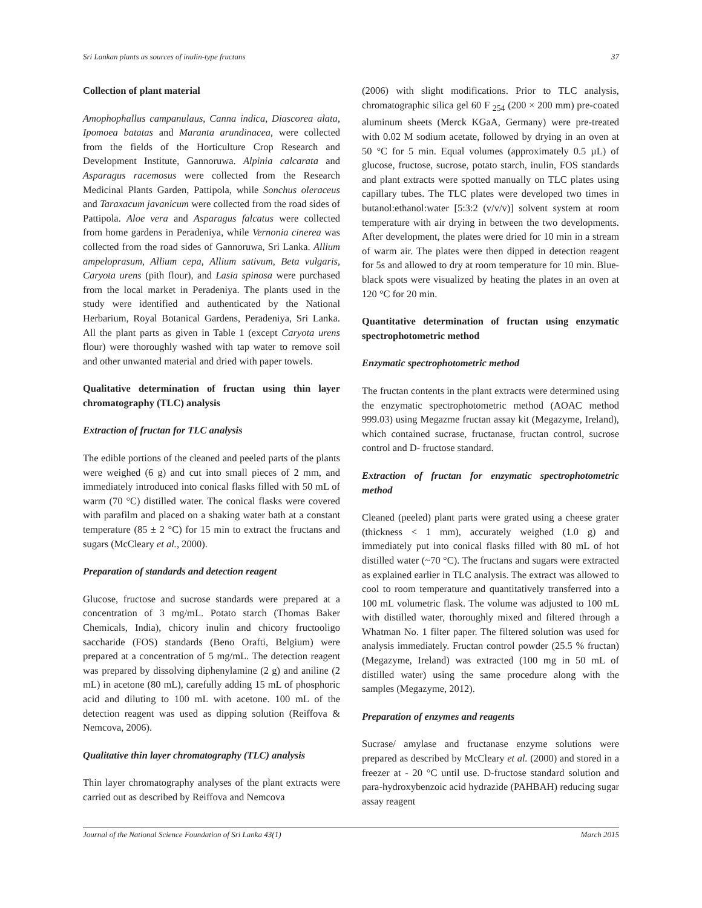Sri Lankan plants as sources of inulin-type fructans 37
Collection of plant material
Amophophallus campanulaus, Canna indica, Diascorea alata, Ipomoea batatas and Maranta arundinacea, were collected from the fields of the Horticulture Crop Research and Development Institute, Gannoruwa. Alpinia calcarata and Asparagus racemosus were collected from the Research Medicinal Plants Garden, Pattipola, while Sonchus oleraceus and Taraxacum javanicum were collected from the road sides of Pattipola. Aloe vera and Asparagus falcatus were collected from home gardens in Peradeniya, while Vernonia cinerea was collected from the road sides of Gannoruwa, Sri Lanka. Allium ampeloprasum, Allium cepa, Allium sativum, Beta vulgaris, Caryota urens (pith flour), and Lasia spinosa were purchased from the local market in Peradeniya. The plants used in the study were identified and authenticated by the National Herbarium, Royal Botanical Gardens, Peradeniya, Sri Lanka. All the plant parts as given in Table 1 (except Caryota urens flour) were thoroughly washed with tap water to remove soil and other unwanted material and dried with paper towels.
Qualitative determination of fructan using thin layer chromatography (TLC) analysis
Extraction of fructan for TLC analysis
The edible portions of the cleaned and peeled parts of the plants were weighed (6 g) and cut into small pieces of 2 mm, and immediately introduced into conical flasks filled with 50 mL of warm (70 °C) distilled water. The conical flasks were covered with parafilm and placed on a shaking water bath at a constant temperature (85 ± 2 °C) for 15 min to extract the fructans and sugars (McCleary et al., 2000).
Preparation of standards and detection reagent
Glucose, fructose and sucrose standards were prepared at a concentration of 3 mg/mL. Potato starch (Thomas Baker Chemicals, India), chicory inulin and chicory fructooligo saccharide (FOS) standards (Beno Orafti, Belgium) were prepared at a concentration of 5 mg/mL. The detection reagent was prepared by dissolving diphenylamine (2 g) and aniline (2 mL) in acetone (80 mL), carefully adding 15 mL of phosphoric acid and diluting to 100 mL with acetone. 100 mL of the detection reagent was used as dipping solution (Reiffova & Nemcova, 2006).
Qualitative thin layer chromatography (TLC) analysis
Thin layer chromatography analyses of the plant extracts were carried out as described by Reiffova and Nemcova
(2006) with slight modifications. Prior to TLC analysis, chromatographic silica gel 60 F <sub>254</sub> (200 × 200 mm) pre-coated aluminum sheets (Merck KGaA, Germany) were pre-treated with 0.02 M sodium acetate, followed by drying in an oven at 50 °C for 5 min. Equal volumes (approximately 0.5 µL) of glucose, fructose, sucrose, potato starch, inulin, FOS standards and plant extracts were spotted manually on TLC plates using capillary tubes. The TLC plates were developed two times in butanol:ethanol:water [5:3:2 (v/v/v)] solvent system at room temperature with air drying in between the two developments. After development, the plates were dried for 10 min in a stream of warm air. The plates were then dipped in detection reagent for 5s and allowed to dry at room temperature for 10 min. Blue-black spots were visualized by heating the plates in an oven at 120 °C for 20 min.
Quantitative determination of fructan using enzymatic spectrophotometric method
Enzymatic spectrophotometric method
The fructan contents in the plant extracts were determined using the enzymatic spectrophotometric method (AOAC method 999.03) using Megazme fructan assay kit (Megazyme, Ireland), which contained sucrase, fructanase, fructan control, sucrose control and D- fructose standard.
Extraction of fructan for enzymatic spectrophotometric method
Cleaned (peeled) plant parts were grated using a cheese grater (thickness < 1 mm), accurately weighed (1.0 g) and immediately put into conical flasks filled with 80 mL of hot distilled water (~70 °C). The fructans and sugars were extracted as explained earlier in TLC analysis. The extract was allowed to cool to room temperature and quantitatively transferred into a 100 mL volumetric flask. The volume was adjusted to 100 mL with distilled water, thoroughly mixed and filtered through a Whatman No. 1 filter paper. The filtered solution was used for analysis immediately. Fructan control powder (25.5 % fructan) (Megazyme, Ireland) was extracted (100 mg in 50 mL of distilled water) using the same procedure along with the samples (Megazyme, 2012).
Preparation of enzymes and reagents
Sucrase/ amylase and fructanase enzyme solutions were prepared as described by McCleary et al. (2000) and stored in a freezer at - 20 °C until use. D-fructose standard solution and para-hydroxybenzoic acid hydrazide (PAHBAH) reducing sugar assay reagent
Journal of the National Science Foundation of Sri Lanka 43(1) March 2015